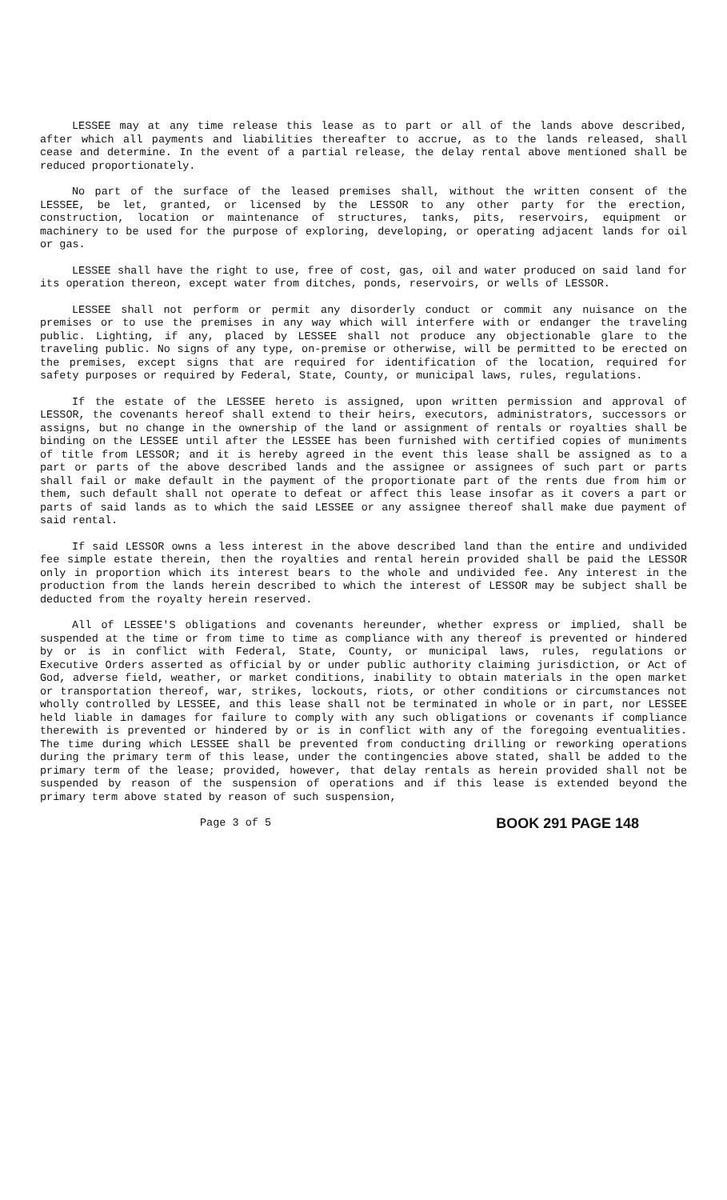LESSEE may at any time release this lease as to part or all of the lands above described, after which all payments and liabilities thereafter to accrue, as to the lands released, shall cease and determine. In the event of a partial release, the delay rental above mentioned shall be reduced proportionately.
No part of the surface of the leased premises shall, without the written consent of the LESSEE, be let, granted, or licensed by the LESSOR to any other party for the erection, construction, location or maintenance of structures, tanks, pits, reservoirs, equipment or machinery to be used for the purpose of exploring, developing, or operating adjacent lands for oil or gas.
LESSEE shall have the right to use, free of cost, gas, oil and water produced on said land for its operation thereon, except water from ditches, ponds, reservoirs, or wells of LESSOR.
LESSEE shall not perform or permit any disorderly conduct or commit any nuisance on the premises or to use the premises in any way which will interfere with or endanger the traveling public. Lighting, if any, placed by LESSEE shall not produce any objectionable glare to the traveling public. No signs of any type, on-premise or otherwise, will be permitted to be erected on the premises, except signs that are required for identification of the location, required for safety purposes or required by Federal, State, County, or municipal laws, rules, regulations.
If the estate of the LESSEE hereto is assigned, upon written permission and approval of LESSOR, the covenants hereof shall extend to their heirs, executors, administrators, successors or assigns, but no change in the ownership of the land or assignment of rentals or royalties shall be binding on the LESSEE until after the LESSEE has been furnished with certified copies of muniments of title from LESSOR; and it is hereby agreed in the event this lease shall be assigned as to a part or parts of the above described lands and the assignee or assignees of such part or parts shall fail or make default in the payment of the proportionate part of the rents due from him or them, such default shall not operate to defeat or affect this lease insofar as it covers a part or parts of said lands as to which the said LESSEE or any assignee thereof shall make due payment of said rental.
If said LESSOR owns a less interest in the above described land than the entire and undivided fee simple estate therein, then the royalties and rental herein provided shall be paid the LESSOR only in proportion which its interest bears to the whole and undivided fee. Any interest in the production from the lands herein described to which the interest of LESSOR may be subject shall be deducted from the royalty herein reserved.
All of LESSEE'S obligations and covenants hereunder, whether express or implied, shall be suspended at the time or from time to time as compliance with any thereof is prevented or hindered by or is in conflict with Federal, State, County, or municipal laws, rules, regulations or Executive Orders asserted as official by or under public authority claiming jurisdiction, or Act of God, adverse field, weather, or market conditions, inability to obtain materials in the open market or transportation thereof, war, strikes, lockouts, riots, or other conditions or circumstances not wholly controlled by LESSEE, and this lease shall not be terminated in whole or in part, nor LESSEE held liable in damages for failure to comply with any such obligations or covenants if compliance therewith is prevented or hindered by or is in conflict with any of the foregoing eventualities. The time during which LESSEE shall be prevented from conducting drilling or reworking operations during the primary term of this lease, under the contingencies above stated, shall be added to the primary term of the lease; provided, however, that delay rentals as herein provided shall not be suspended by reason of the suspension of operations and if this lease is extended beyond the primary term above stated by reason of such suspension,
Page 3 of 5 BOOK 291 PAGE 148